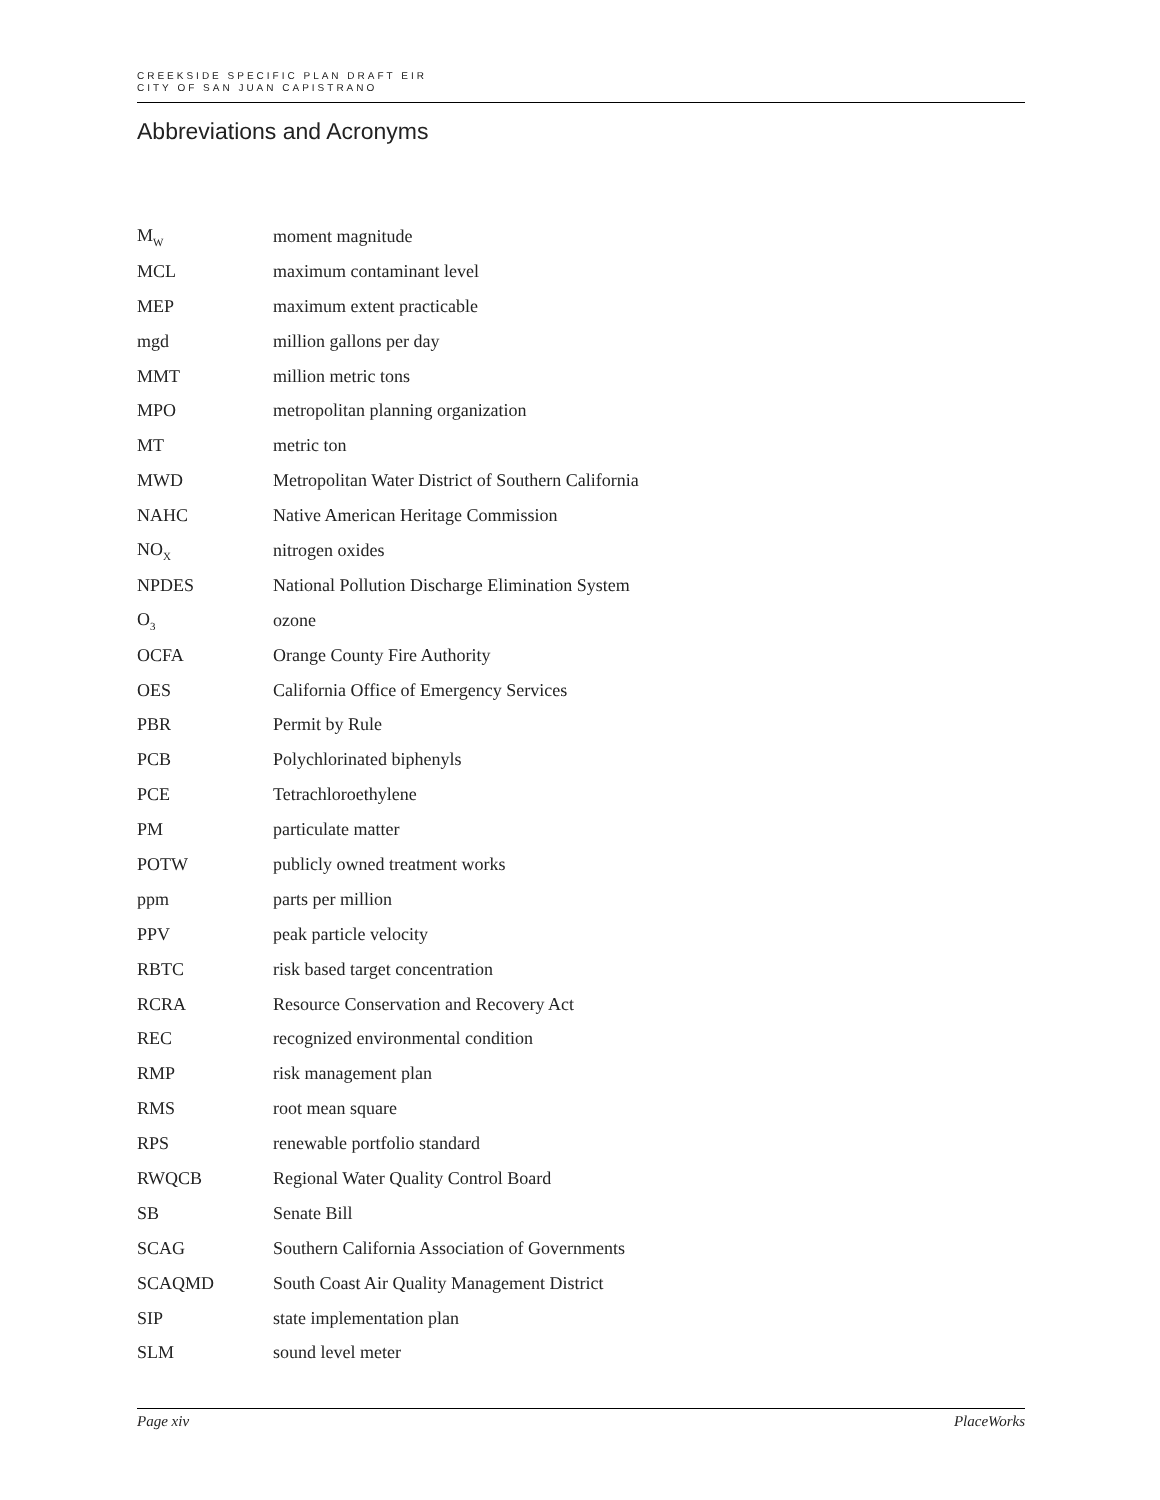CREEKSIDE SPECIFIC PLAN DRAFT EIR
CITY OF SAN JUAN CAPISTRANO
Abbreviations and Acronyms
| M<sub>W</sub> | moment magnitude |
| MCL | maximum contaminant level |
| MEP | maximum extent practicable |
| mgd | million gallons per day |
| MMT | million metric tons |
| MPO | metropolitan planning organization |
| MT | metric ton |
| MWD | Metropolitan Water District of Southern California |
| NAHC | Native American Heritage Commission |
| NO<sub>X</sub> | nitrogen oxides |
| NPDES | National Pollution Discharge Elimination System |
| O<sub>3</sub> | ozone |
| OCFA | Orange County Fire Authority |
| OES | California Office of Emergency Services |
| PBR | Permit by Rule |
| PCB | Polychlorinated biphenyls |
| PCE | Tetrachloroethylene |
| PM | particulate matter |
| POTW | publicly owned treatment works |
| ppm | parts per million |
| PPV | peak particle velocity |
| RBTC | risk based target concentration |
| RCRA | Resource Conservation and Recovery Act |
| REC | recognized environmental condition |
| RMP | risk management plan |
| RMS | root mean square |
| RPS | renewable portfolio standard |
| RWQCB | Regional Water Quality Control Board |
| SB | Senate Bill |
| SCAG | Southern California Association of Governments |
| SCAQMD | South Coast Air Quality Management District |
| SIP | state implementation plan |
| SLM | sound level meter |
Page xiv PlaceWorks